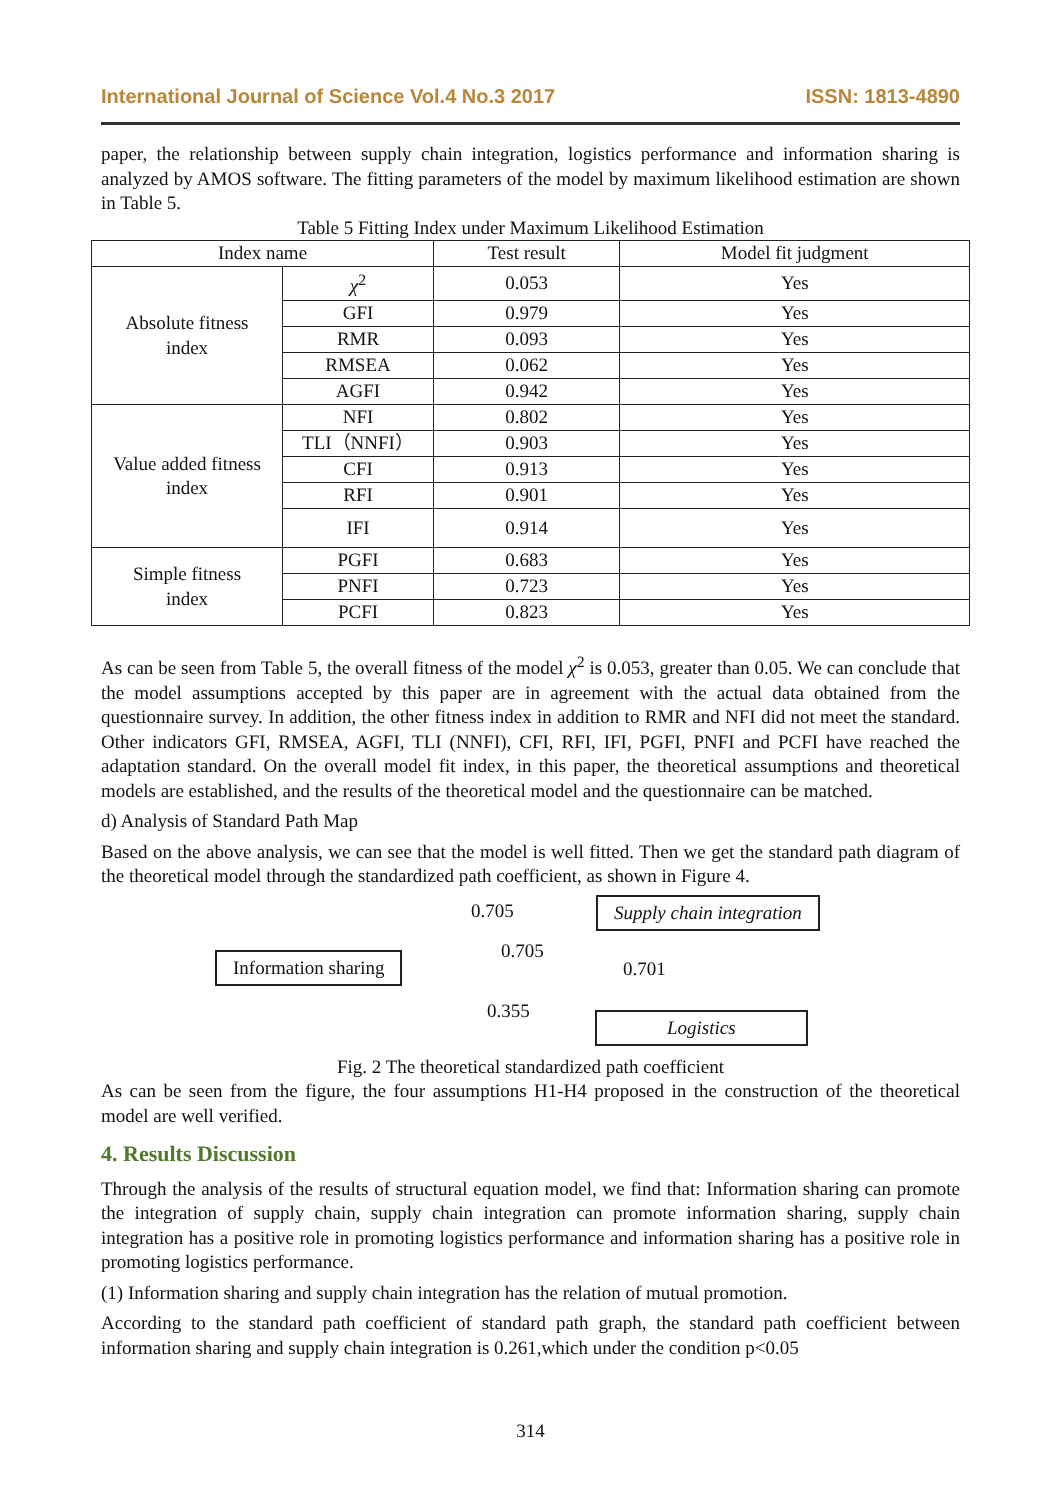International Journal of Science Vol.4 No.3 2017 ISSN: 1813-4890
paper, the relationship between supply chain integration, logistics performance and information sharing is analyzed by AMOS software. The fitting parameters of the model by maximum likelihood estimation are shown in Table 5.
Table 5 Fitting Index under Maximum Likelihood Estimation
| Index name | | Test result | Model fit judgment |
| --- | --- | --- | --- |
| Absolute fitness index | χ<sup>2</sup> | 0.053 | Yes |
| | GFI | 0.979 | Yes |
| | RMR | 0.093 | Yes |
| | RMSEA | 0.062 | Yes |
| | AGFI | 0.942 | Yes |
| Value added fitness index | NFI | 0.802 | Yes |
| | TLI（NNFI） | 0.903 | Yes |
| | CFI | 0.913 | Yes |
| | RFI | 0.901 | Yes |
| | IFI | 0.914 | Yes |
| Simple fitness index | PGFI | 0.683 | Yes |
| | PNFI | 0.723 | Yes |
| | PCFI | 0.823 | Yes |
As can be seen from Table 5, the overall fitness of the model χ<sup>2</sup> is 0.053, greater than 0.05. We can conclude that the model assumptions accepted by this paper are in agreement with the actual data obtained from the questionnaire survey. In addition, the other fitness index in addition to RMR and NFI did not meet the standard. Other indicators GFI, RMSEA, AGFI, TLI (NNFI), CFI, RFI, IFI, PGFI, PNFI and PCFI have reached the adaptation standard. On the overall model fit index, in this paper, the theoretical assumptions and theoretical models are established, and the results of the theoretical model and the questionnaire can be matched.
d) Analysis of Standard Path Map
Based on the above analysis, we can see that the model is well fitted. Then we get the standard path diagram of the theoretical model through the standardized path coefficient, as shown in Figure 4.
0.705 Supply chain integration
Information sharing 0.705
0.701
0.355 Logistics
Fig. 2 The theoretical standardized path coefficient
As can be seen from the figure, the four assumptions H1-H4 proposed in the construction of the theoretical model are well verified.
4. Results Discussion
Through the analysis of the results of structural equation model, we find that: Information sharing can promote the integration of supply chain, supply chain integration can promote information sharing, supply chain integration has a positive role in promoting logistics performance and information sharing has a positive role in promoting logistics performance.
(1) Information sharing and supply chain integration has the relation of mutual promotion.
According to the standard path coefficient of standard path graph, the standard path coefficient between information sharing and supply chain integration is 0.261,which under the condition p<0.05
314